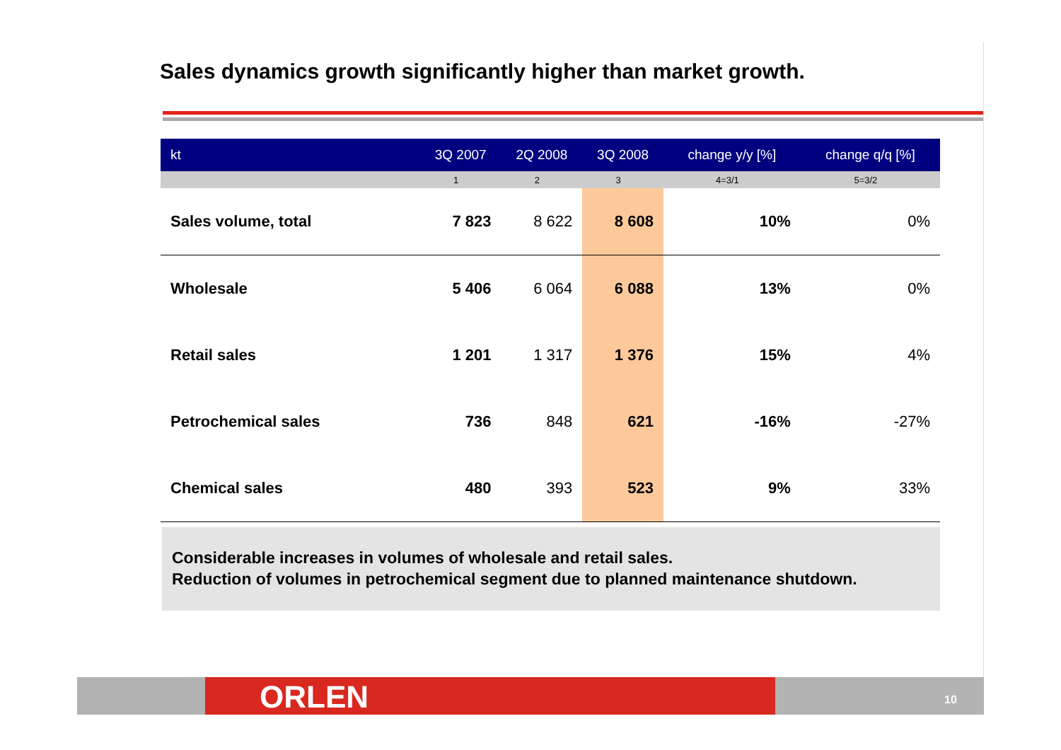Sales dynamics growth significantly higher than market growth.
| kt | 3Q 2007 | 2Q 2008 | 3Q 2008 | change y/y [%] | change q/q [%] |
| --- | --- | --- | --- | --- | --- |
| | 1 | 2 | 3 | 4=3/1 | 5=3/2 |
| Sales volume, total | 7 823 | 8 622 | 8 608 | 10% | 0% |
| Wholesale | 5 406 | 6 064 | 6 088 | 13% | 0% |
| Retail sales | 1 201 | 1 317 | 1 376 | 15% | 4% |
| Petrochemical sales | 736 | 848 | 621 | -16% | -27% |
| Chemical sales | 480 | 393 | 523 | 9% | 33% |
Considerable increases in volumes of wholesale and retail sales.
Reduction of volumes in petrochemical segment due to planned maintenance shutdown.
ORLEN 10